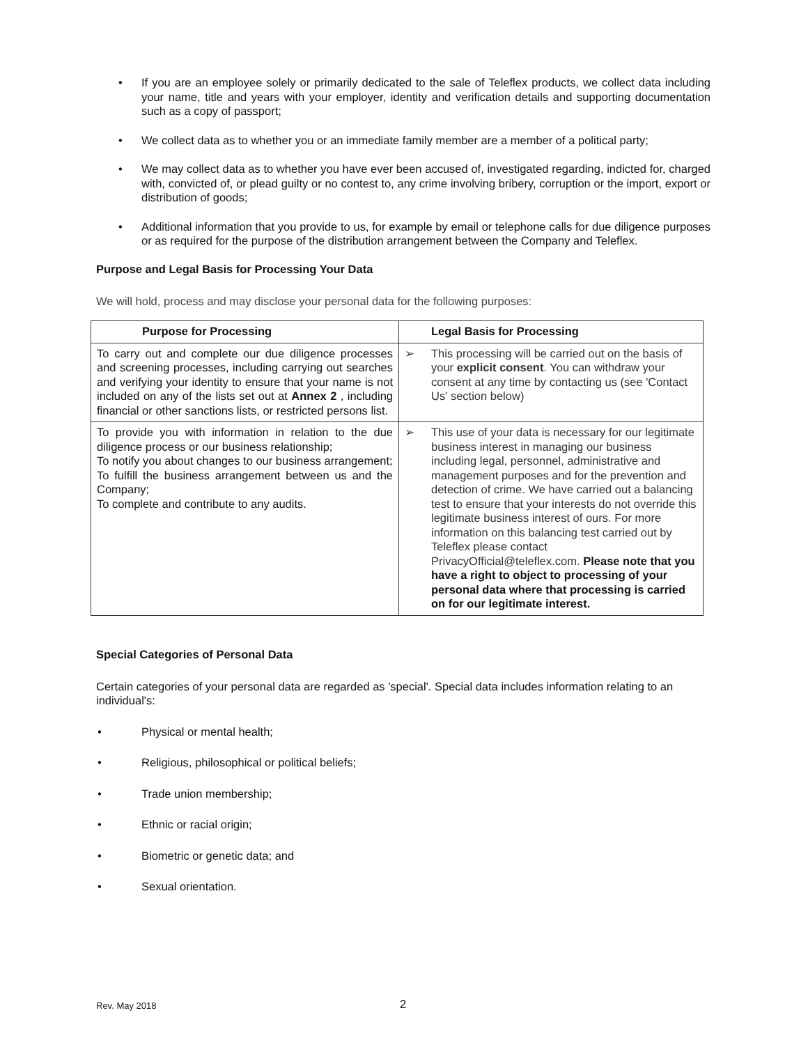• If you are an employee solely or primarily dedicated to the sale of Teleflex products, we collect data including your name, title and years with your employer, identity and verification details and supporting documentation such as a copy of passport;
• We collect data as to whether you or an immediate family member are a member of a political party;
• We may collect data as to whether you have ever been accused of, investigated regarding, indicted for, charged with, convicted of, or plead guilty or no contest to, any crime involving bribery, corruption or the import, export or distribution of goods;
• Additional information that you provide to us, for example by email or telephone calls for due diligence purposes or as required for the purpose of the distribution arrangement between the Company and Teleflex.
Purpose and Legal Basis for Processing Your Data
We will hold, process and may disclose your personal data for the following purposes:
| Purpose for Processing | Legal Basis for Processing |
| --- | --- |
| To carry out and complete our due diligence processes and screening processes, including carrying out searches and verifying your identity to ensure that your name is not included on any of the lists set out at Annex 2 , including financial or other sanctions lists, or restricted persons list. | ➢ This processing will be carried out on the basis of your explicit consent . You can withdraw your consent at any time by contacting us (see 'Contact Us' section below) |
| To provide you with information in relation to the due diligence process or our business relationship; To notify you about changes to our business arrangement; To fulfill the business arrangement between us and the Company; To complete and contribute to any audits. | ➢ This use of your data is necessary for our legitimate business interest in managing our business including legal, personnel, administrative and management purposes and for the prevention and detection of crime. We have carried out a balancing test to ensure that your interests do not override this legitimate business interest of ours. For more information on this balancing test carried out by Teleflex please contact PrivacyOfficial@teleflex.com. Please note that you have a right to object to processing of your personal data where that processing is carried on for our legitimate interest. |
Special Categories of Personal Data
Certain categories of your personal data are regarded as 'special'. Special data includes information relating to an individual's:
• Physical or mental health;
• Religious, philosophical or political beliefs;
• Trade union membership;
• Ethnic or racial origin;
• Biometric or genetic data; and
• Sexual orientation.
Rev. May 2018 2